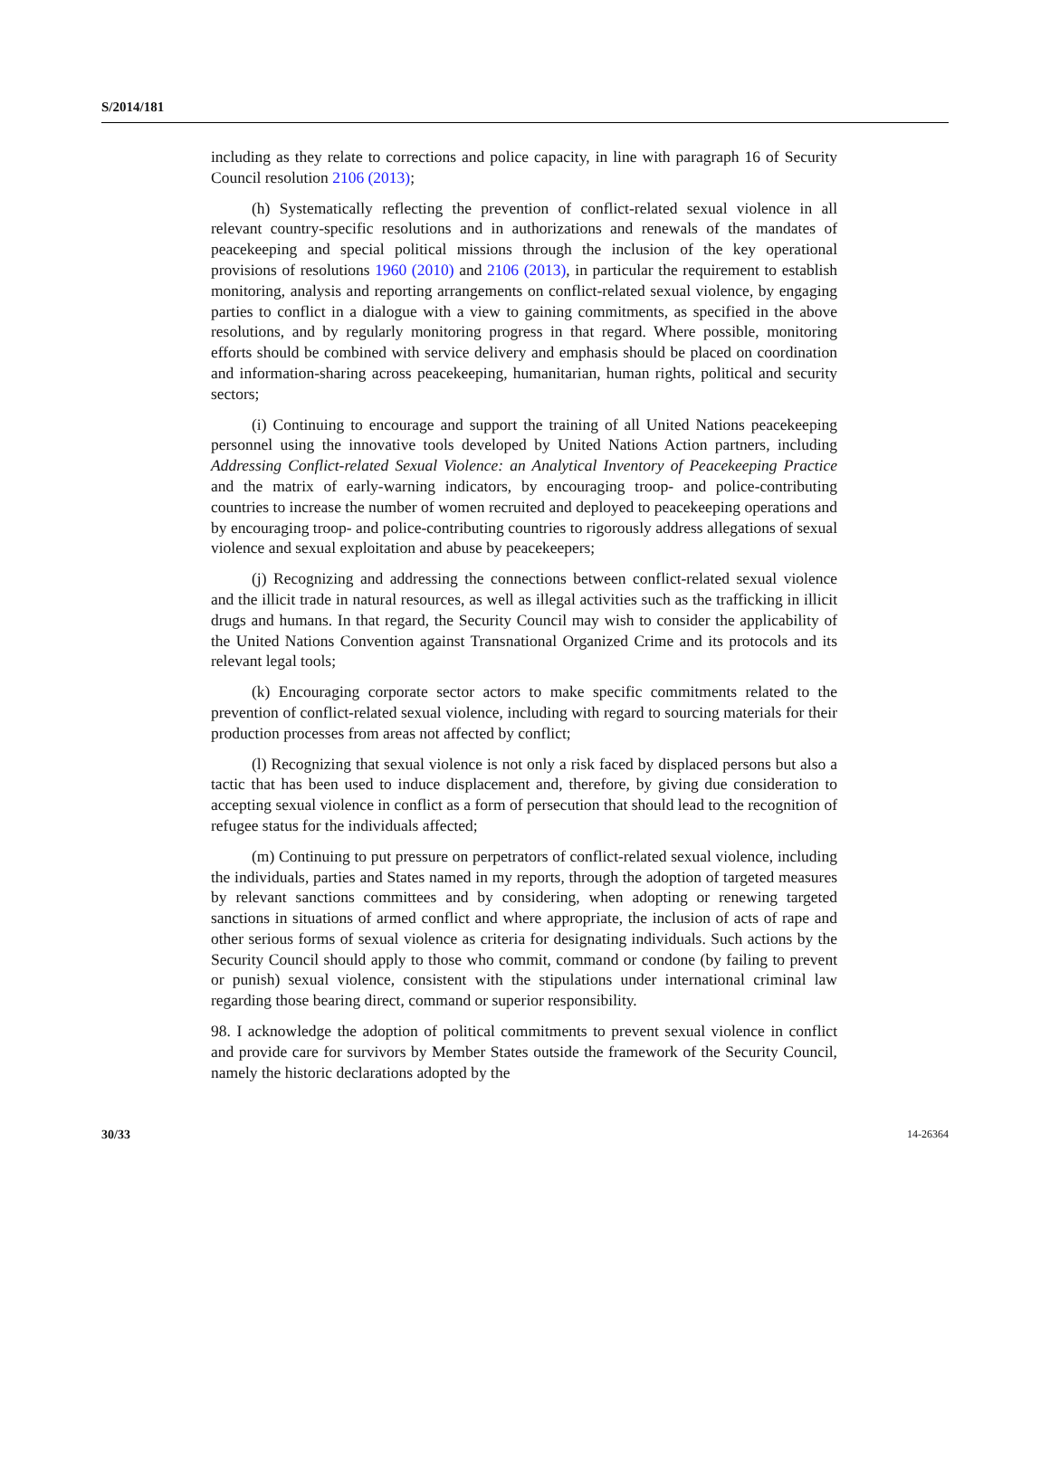S/2014/181
including as they relate to corrections and police capacity, in line with paragraph 16 of Security Council resolution 2106 (2013);
(h) Systematically reflecting the prevention of conflict-related sexual violence in all relevant country-specific resolutions and in authorizations and renewals of the mandates of peacekeeping and special political missions through the inclusion of the key operational provisions of resolutions 1960 (2010) and 2106 (2013), in particular the requirement to establish monitoring, analysis and reporting arrangements on conflict-related sexual violence, by engaging parties to conflict in a dialogue with a view to gaining commitments, as specified in the above resolutions, and by regularly monitoring progress in that regard. Where possible, monitoring efforts should be combined with service delivery and emphasis should be placed on coordination and information-sharing across peacekeeping, humanitarian, human rights, political and security sectors;
(i) Continuing to encourage and support the training of all United Nations peacekeeping personnel using the innovative tools developed by United Nations Action partners, including Addressing Conflict-related Sexual Violence: an Analytical Inventory of Peacekeeping Practice and the matrix of early-warning indicators, by encouraging troop- and police-contributing countries to increase the number of women recruited and deployed to peacekeeping operations and by encouraging troop- and police-contributing countries to rigorously address allegations of sexual violence and sexual exploitation and abuse by peacekeepers;
(j) Recognizing and addressing the connections between conflict-related sexual violence and the illicit trade in natural resources, as well as illegal activities such as the trafficking in illicit drugs and humans. In that regard, the Security Council may wish to consider the applicability of the United Nations Convention against Transnational Organized Crime and its protocols and its relevant legal tools;
(k) Encouraging corporate sector actors to make specific commitments related to the prevention of conflict-related sexual violence, including with regard to sourcing materials for their production processes from areas not affected by conflict;
(l) Recognizing that sexual violence is not only a risk faced by displaced persons but also a tactic that has been used to induce displacement and, therefore, by giving due consideration to accepting sexual violence in conflict as a form of persecution that should lead to the recognition of refugee status for the individuals affected;
(m) Continuing to put pressure on perpetrators of conflict-related sexual violence, including the individuals, parties and States named in my reports, through the adoption of targeted measures by relevant sanctions committees and by considering, when adopting or renewing targeted sanctions in situations of armed conflict and where appropriate, the inclusion of acts of rape and other serious forms of sexual violence as criteria for designating individuals. Such actions by the Security Council should apply to those who commit, command or condone (by failing to prevent or punish) sexual violence, consistent with the stipulations under international criminal law regarding those bearing direct, command or superior responsibility.
98. I acknowledge the adoption of political commitments to prevent sexual violence in conflict and provide care for survivors by Member States outside the framework of the Security Council, namely the historic declarations adopted by the
30/33 14-26364